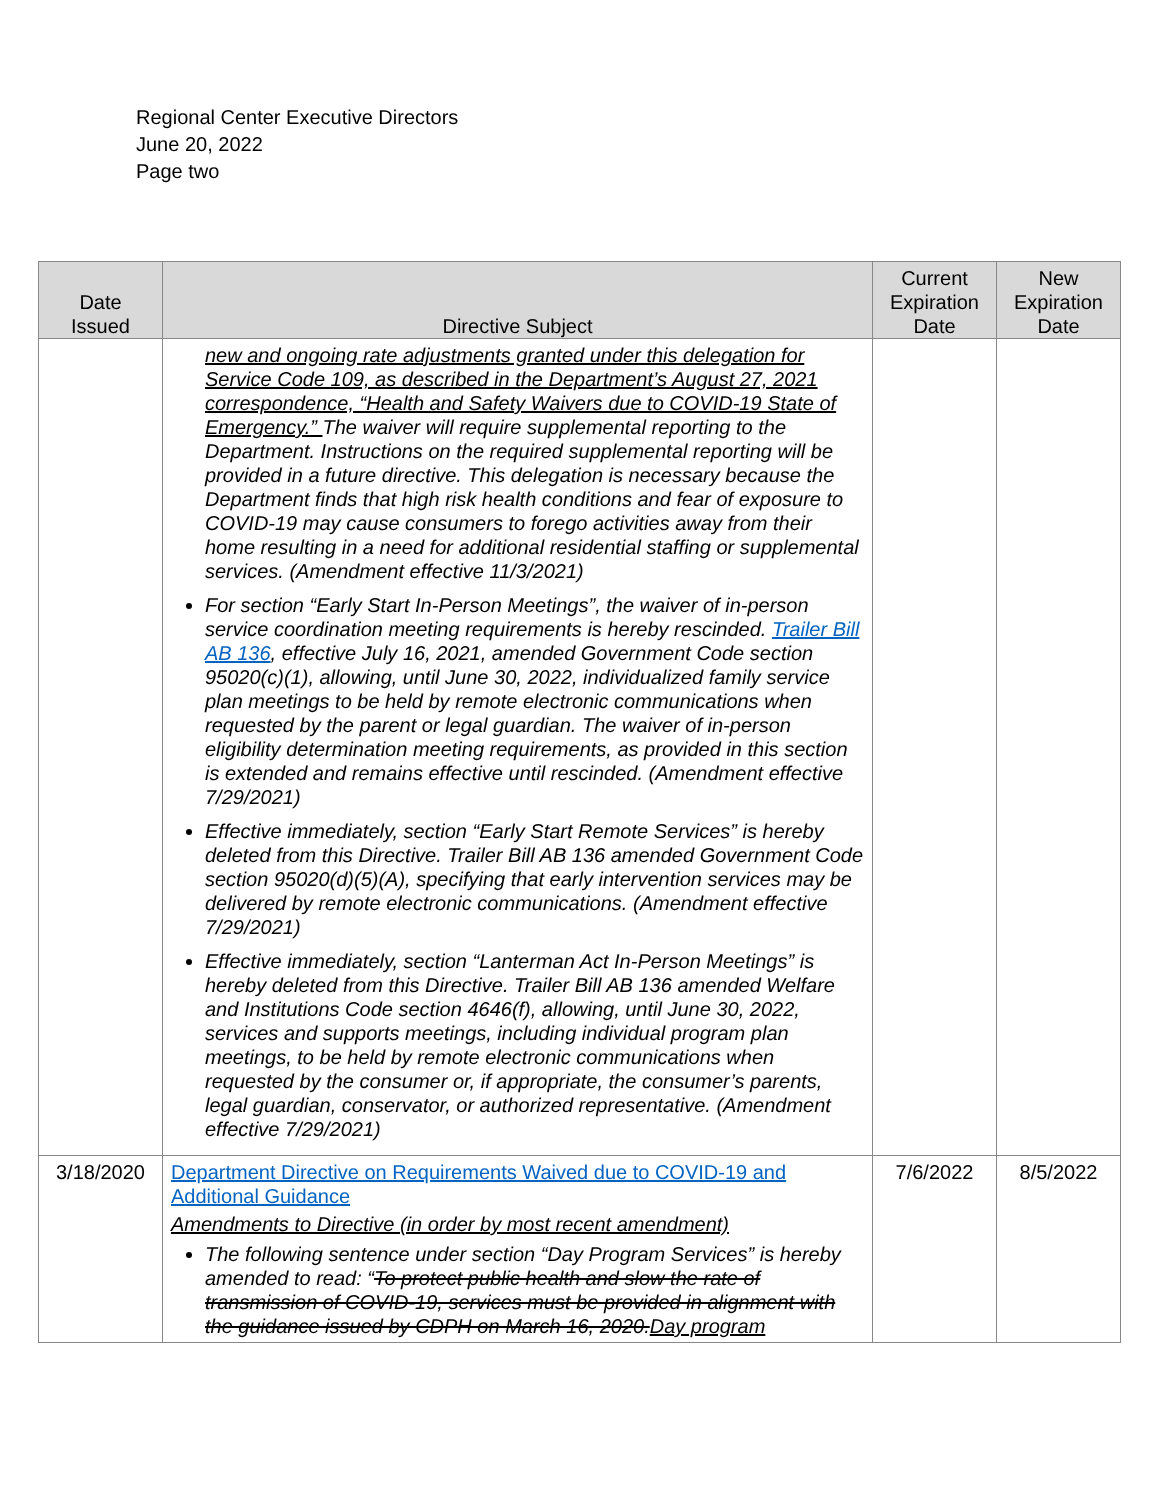Regional Center Executive Directors
June 20, 2022
Page two
| Date Issued | Directive Subject | Current Expiration Date | New Expiration Date |
| --- | --- | --- | --- |
| | new and ongoing rate adjustments granted under this delegation for Service Code 109, as described in the Department’s August 27, 2021 correspondence, “Health and Safety Waivers due to COVID-19 State of Emergency.” The waiver will require supplemental reporting to the Department. Instructions on the required supplemental reporting will be provided in a future directive. This delegation is necessary because the Department finds that high risk health conditions and fear of exposure to COVID-19 may cause consumers to forego activities away from their home resulting in a need for additional residential staffing or supplemental services. (Amendment effective 11/3/2021) For section “Early Start In-Person Meetings”, the waiver of in-person service coordination meeting requirements is hereby rescinded. Trailer Bill AB 136 , effective July 16, 2021, amended Government Code section 95020(c)(1), allowing, until June 30, 2022, individualized family service plan meetings to be held by remote electronic communications when requested by the parent or legal guardian. The waiver of in-person eligibility determination meeting requirements, as provided in this section is extended and remains effective until rescinded. (Amendment effective 7/29/2021) Effective immediately, section “Early Start Remote Services” is hereby deleted from this Directive. Trailer Bill AB 136 amended Government Code section 95020(d)(5)(A), specifying that early intervention services may be delivered by remote electronic communications. (Amendment effective 7/29/2021) Effective immediately, section “Lanterman Act In-Person Meetings” is hereby deleted from this Directive. Trailer Bill AB 136 amended Welfare and Institutions Code section 4646(f), allowing, until June 30, 2022, services and supports meetings, including individual program plan meetings, to be held by remote electronic communications when requested by the consumer or, if appropriate, the consumer’s parents, legal guardian, conservator, or authorized representative. (Amendment effective 7/29/2021) | | |
| 3/18/2020 | Department Directive on Requirements Waived due to COVID-19 and Additional Guidance Amendments to Directive (in order by most recent amendment) The following sentence under section “Day Program Services” is hereby amended to read: “ To protect public health and slow the rate of transmission of COVID-19, services must be provided in alignment with the guidance issued by CDPH on March 16, 2020. Day program | 7/6/2022 | 8/5/2022 |